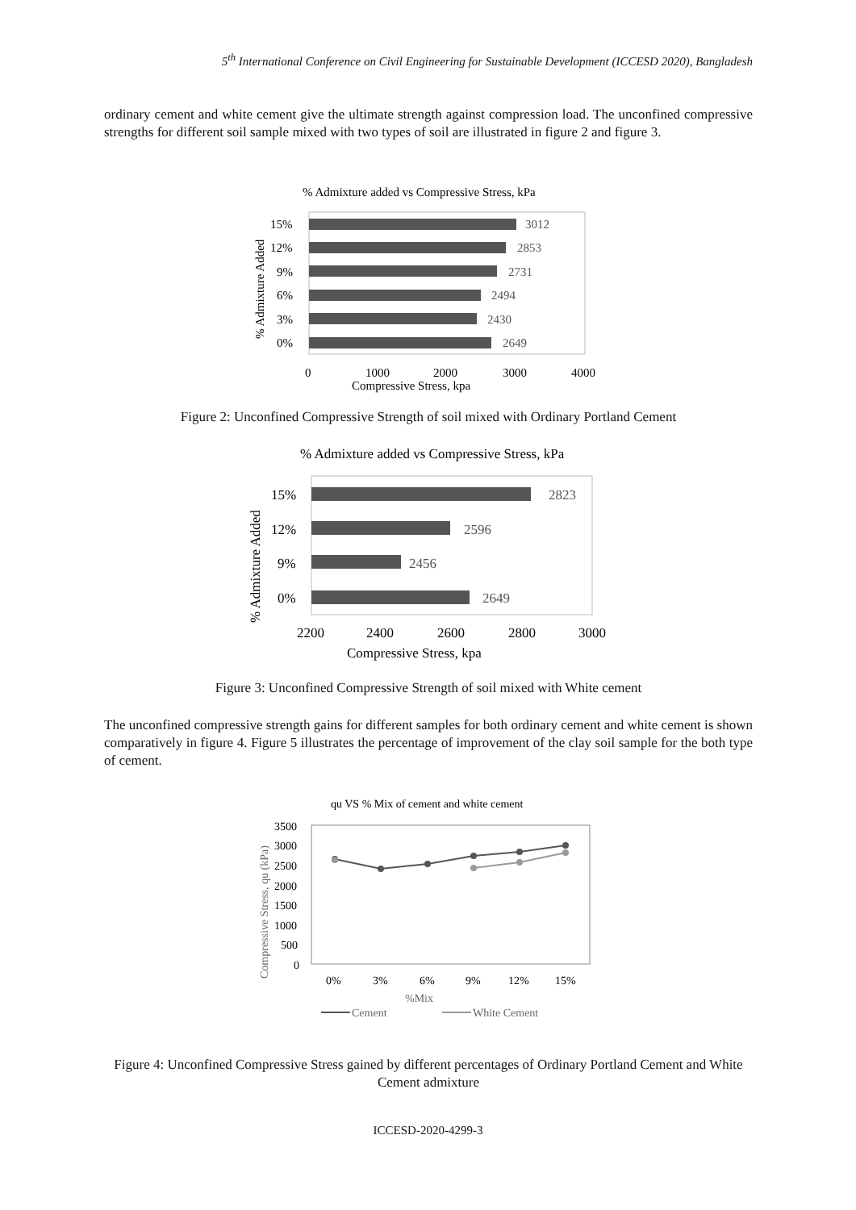5<sup>th</sup> International Conference on Civil Engineering for Sustainable Development (ICCESD 2020), Bangladesh
ordinary cement and white cement give the ultimate strength against compression load. The unconfined compressive strengths for different soil sample mixed with two types of soil are illustrated in figure 2 and figure 3.
% Admixture added vs Compressive Stress, kPa
3012
2853
2731
2494
2430
2649
15%
12%
9%
6%
3%
0%
% Admixture Added
0
1000
2000
3000
4000
Compressive Stress, kpa
Figure 2: Unconfined Compressive Strength of soil mixed with Ordinary Portland Cement
% Admixture added vs Compressive Stress, kPa
2823
2596
2456
2649
15%
12%
9%
0%
% Admixture Added
2200
2400
2600
2800
3000
Compressive Stress, kpa
Figure 3: Unconfined Compressive Strength of soil mixed with White cement
The unconfined compressive strength gains for different samples for both ordinary cement and white cement is shown comparatively in figure 4. Figure 5 illustrates the percentage of improvement of the clay soil sample for the both type of cement.
qu VS % Mix of cement and white cement
Compressive Stress, qu (kPa)
3500
3000
2500
2000
1500
1000
500
0
0%
3%
6%
9%
12%
15%
%Mix
Cement
White Cement
Figure 4: Unconfined Compressive Stress gained by different percentages of Ordinary Portland Cement and White Cement admixture
ICCESD-2020-4299-3